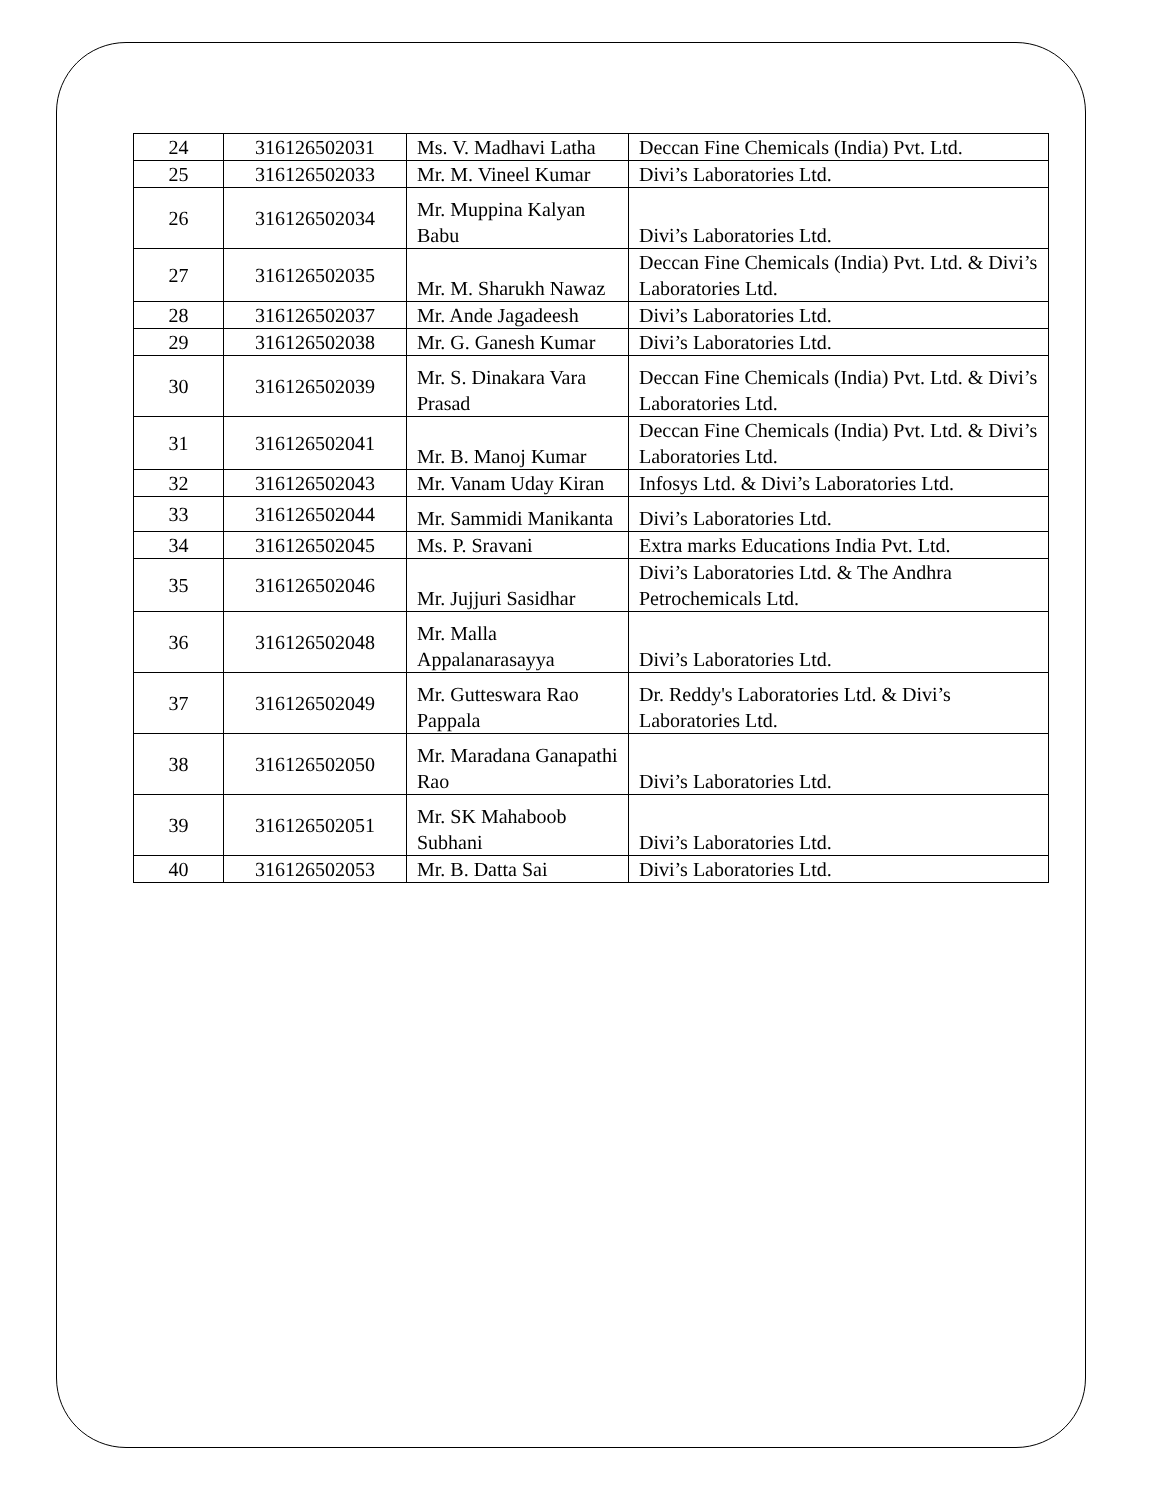| 24 | 316126502031 | Ms. V. Madhavi Latha | Deccan Fine Chemicals (India) Pvt. Ltd. |
| 25 | 316126502033 | Mr. M. Vineel Kumar | Divi’s Laboratories Ltd. |
| 26 | 316126502034 | Mr. Muppina Kalyan Babu | Divi’s Laboratories Ltd. |
| 27 | 316126502035 | Mr. M. Sharukh Nawaz | Deccan Fine Chemicals (India) Pvt. Ltd. & Divi’s Laboratories Ltd. |
| 28 | 316126502037 | Mr. Ande Jagadeesh | Divi’s Laboratories Ltd. |
| 29 | 316126502038 | Mr. G. Ganesh Kumar | Divi’s Laboratories Ltd. |
| 30 | 316126502039 | Mr. S. Dinakara Vara Prasad | Deccan Fine Chemicals (India) Pvt. Ltd. & Divi’s Laboratories Ltd. |
| 31 | 316126502041 | Mr. B. Manoj Kumar | Deccan Fine Chemicals (India) Pvt. Ltd. & Divi’s Laboratories Ltd. |
| 32 | 316126502043 | Mr. Vanam Uday Kiran | Infosys Ltd. & Divi’s Laboratories Ltd. |
| 33 | 316126502044 | Mr. Sammidi Manikanta | Divi’s Laboratories Ltd. |
| 34 | 316126502045 | Ms. P. Sravani | Extra marks Educations India Pvt. Ltd. |
| 35 | 316126502046 | Mr. Jujjuri Sasidhar | Divi’s Laboratories Ltd. & The Andhra Petrochemicals Ltd. |
| 36 | 316126502048 | Mr. Malla Appalanarasayya | Divi’s Laboratories Ltd. |
| 37 | 316126502049 | Mr. Gutteswara Rao Pappala | Dr. Reddy's Laboratories Ltd. & Divi’s Laboratories Ltd. |
| 38 | 316126502050 | Mr. Maradana Ganapathi Rao | Divi’s Laboratories Ltd. |
| 39 | 316126502051 | Mr. SK Mahaboob Subhani | Divi’s Laboratories Ltd. |
| 40 | 316126502053 | Mr. B. Datta Sai | Divi’s Laboratories Ltd. |